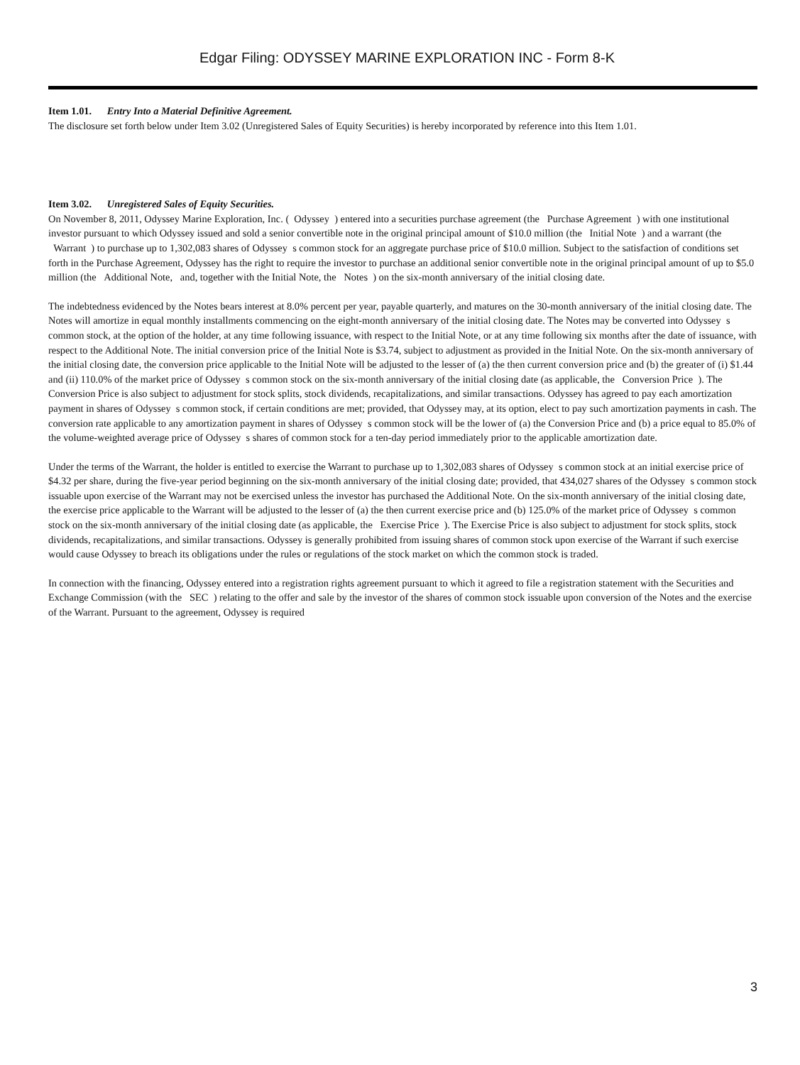Edgar Filing: ODYSSEY MARINE EXPLORATION INC - Form 8-K
Item 1.01. Entry Into a Material Definitive Agreement.
The disclosure set forth below under Item 3.02 (Unregistered Sales of Equity Securities) is hereby incorporated by reference into this Item 1.01.
Item 3.02. Unregistered Sales of Equity Securities.
On November 8, 2011, Odyssey Marine Exploration, Inc. ( Odyssey ) entered into a securities purchase agreement (the Purchase Agreement ) with one institutional investor pursuant to which Odyssey issued and sold a senior convertible note in the original principal amount of $10.0 million (the Initial Note ) and a warrant (the Warrant ) to purchase up to 1,302,083 shares of Odyssey s common stock for an aggregate purchase price of $10.0 million. Subject to the satisfaction of conditions set forth in the Purchase Agreement, Odyssey has the right to require the investor to purchase an additional senior convertible note in the original principal amount of up to $5.0 million (the Additional Note, and, together with the Initial Note, the Notes ) on the six-month anniversary of the initial closing date.
The indebtedness evidenced by the Notes bears interest at 8.0% percent per year, payable quarterly, and matures on the 30-month anniversary of the initial closing date. The Notes will amortize in equal monthly installments commencing on the eight-month anniversary of the initial closing date. The Notes may be converted into Odyssey s common stock, at the option of the holder, at any time following issuance, with respect to the Initial Note, or at any time following six months after the date of issuance, with respect to the Additional Note. The initial conversion price of the Initial Note is $3.74, subject to adjustment as provided in the Initial Note. On the six-month anniversary of the initial closing date, the conversion price applicable to the Initial Note will be adjusted to the lesser of (a) the then current conversion price and (b) the greater of (i) $1.44 and (ii) 110.0% of the market price of Odyssey s common stock on the six-month anniversary of the initial closing date (as applicable, the Conversion Price ). The Conversion Price is also subject to adjustment for stock splits, stock dividends, recapitalizations, and similar transactions. Odyssey has agreed to pay each amortization payment in shares of Odyssey s common stock, if certain conditions are met; provided, that Odyssey may, at its option, elect to pay such amortization payments in cash. The conversion rate applicable to any amortization payment in shares of Odyssey s common stock will be the lower of (a) the Conversion Price and (b) a price equal to 85.0% of the volume-weighted average price of Odyssey s shares of common stock for a ten-day period immediately prior to the applicable amortization date.
Under the terms of the Warrant, the holder is entitled to exercise the Warrant to purchase up to 1,302,083 shares of Odyssey s common stock at an initial exercise price of $4.32 per share, during the five-year period beginning on the six-month anniversary of the initial closing date; provided, that 434,027 shares of the Odyssey s common stock issuable upon exercise of the Warrant may not be exercised unless the investor has purchased the Additional Note. On the six-month anniversary of the initial closing date, the exercise price applicable to the Warrant will be adjusted to the lesser of (a) the then current exercise price and (b) 125.0% of the market price of Odyssey s common stock on the six-month anniversary of the initial closing date (as applicable, the Exercise Price ). The Exercise Price is also subject to adjustment for stock splits, stock dividends, recapitalizations, and similar transactions. Odyssey is generally prohibited from issuing shares of common stock upon exercise of the Warrant if such exercise would cause Odyssey to breach its obligations under the rules or regulations of the stock market on which the common stock is traded.
In connection with the financing, Odyssey entered into a registration rights agreement pursuant to which it agreed to file a registration statement with the Securities and Exchange Commission (with the SEC ) relating to the offer and sale by the investor of the shares of common stock issuable upon conversion of the Notes and the exercise of the Warrant. Pursuant to the agreement, Odyssey is required
3